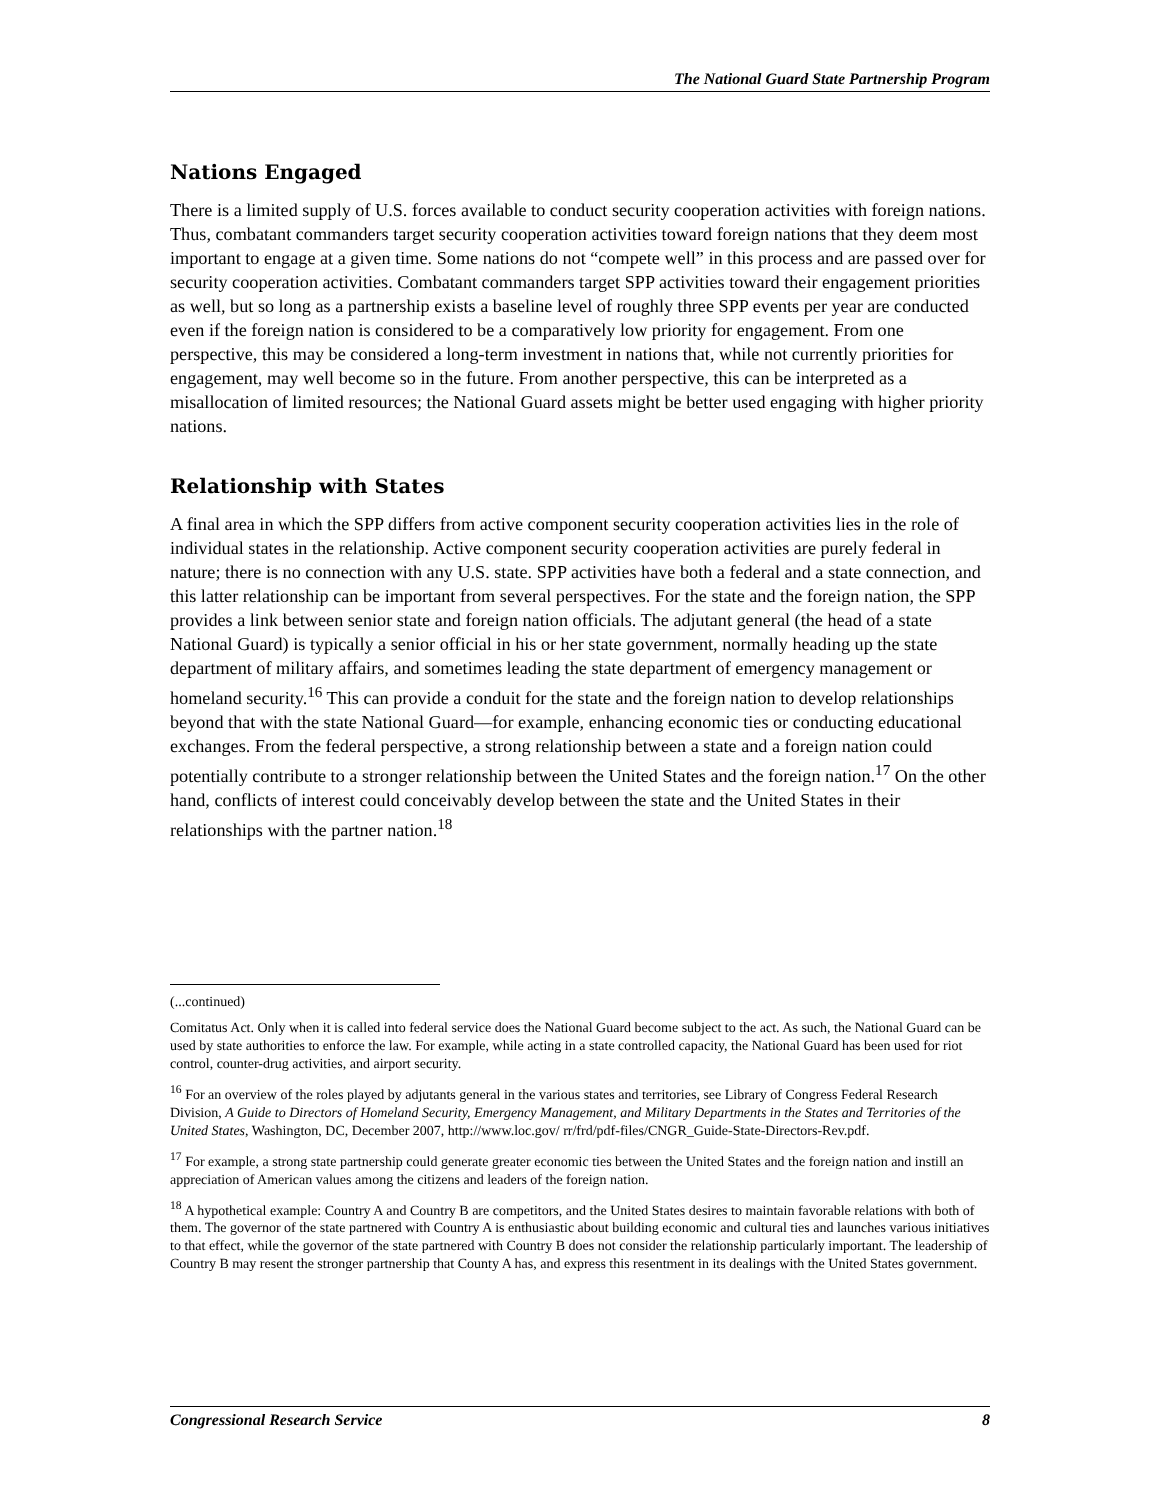The National Guard State Partnership Program
Nations Engaged
There is a limited supply of U.S. forces available to conduct security cooperation activities with foreign nations. Thus, combatant commanders target security cooperation activities toward foreign nations that they deem most important to engage at a given time. Some nations do not “compete well” in this process and are passed over for security cooperation activities. Combatant commanders target SPP activities toward their engagement priorities as well, but so long as a partnership exists a baseline level of roughly three SPP events per year are conducted even if the foreign nation is considered to be a comparatively low priority for engagement. From one perspective, this may be considered a long-term investment in nations that, while not currently priorities for engagement, may well become so in the future. From another perspective, this can be interpreted as a misallocation of limited resources; the National Guard assets might be better used engaging with higher priority nations.
Relationship with States
A final area in which the SPP differs from active component security cooperation activities lies in the role of individual states in the relationship. Active component security cooperation activities are purely federal in nature; there is no connection with any U.S. state. SPP activities have both a federal and a state connection, and this latter relationship can be important from several perspectives. For the state and the foreign nation, the SPP provides a link between senior state and foreign nation officials. The adjutant general (the head of a state National Guard) is typically a senior official in his or her state government, normally heading up the state department of military affairs, and sometimes leading the state department of emergency management or homeland security.<sup>16</sup> This can provide a conduit for the state and the foreign nation to develop relationships beyond that with the state National Guard—for example, enhancing economic ties or conducting educational exchanges. From the federal perspective, a strong relationship between a state and a foreign nation could potentially contribute to a stronger relationship between the United States and the foreign nation.<sup>17</sup> On the other hand, conflicts of interest could conceivably develop between the state and the United States in their relationships with the partner nation.<sup>18</sup>
(...continued)
Comitatus Act. Only when it is called into federal service does the National Guard become subject to the act. As such, the National Guard can be used by state authorities to enforce the law. For example, while acting in a state controlled capacity, the National Guard has been used for riot control, counter-drug activities, and airport security.
<sup>16</sup> For an overview of the roles played by adjutants general in the various states and territories, see Library of Congress Federal Research Division, A Guide to Directors of Homeland Security, Emergency Management, and Military Departments in the States and Territories of the United States, Washington, DC, December 2007, http://www.loc.gov/ rr/frd/pdf-files/CNGR_Guide-State-Directors-Rev.pdf.
<sup>17</sup> For example, a strong state partnership could generate greater economic ties between the United States and the foreign nation and instill an appreciation of American values among the citizens and leaders of the foreign nation.
<sup>18</sup> A hypothetical example: Country A and Country B are competitors, and the United States desires to maintain favorable relations with both of them. The governor of the state partnered with Country A is enthusiastic about building economic and cultural ties and launches various initiatives to that effect, while the governor of the state partnered with Country B does not consider the relationship particularly important. The leadership of Country B may resent the stronger partnership that County A has, and express this resentment in its dealings with the United States government.
Congressional Research Service 8